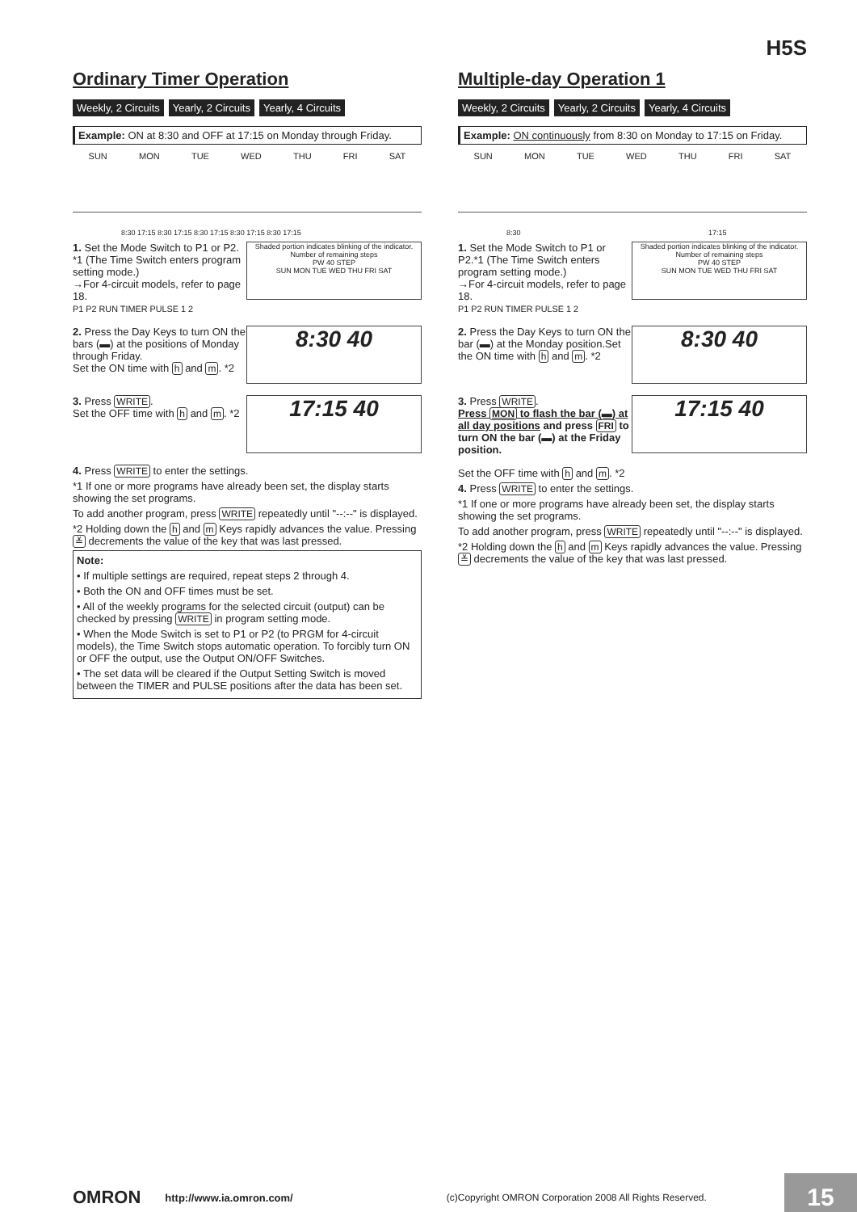H5S
Ordinary Timer Operation
Weekly, 2 Circuits Yearly, 2 Circuits Yearly, 4 Circuits
Example: ON at 8:30 and OFF at 17:15 on Monday through Friday.
SUN MON TUE WED THU FRI SAT
8:30 17:15 8:30 17:15 8:30 17:15 8:30 17:15 8:30 17:15
1. Set the Mode Switch to P1 or P2. *1 (The Time Switch enters program setting mode.)
→For 4-circuit models, refer to page 18.
P1 P2 RUN TIMER PULSE 1 2
Shaded portion indicates blinking of the indicator. Number of remaining steps
PW 40 STEP
SUN MON TUE WED THU FRI SAT
2. Press the Day Keys to turn ON the bars (▬) at the positions of Monday through Friday.
Set the ON time with h and m. *2
8:30 40
3. Press WRITE.
Set the OFF time with h and m. *2
17:15 40
4. Press WRITE to enter the settings.
*1 If one or more programs have already been set, the display starts showing the set programs.
To add another program, press WRITE repeatedly until "--:--" is displayed.
*2 Holding down the h and m Keys rapidly advances the value. Pressing ≚ decrements the value of the key that was last pressed.
Note:
• If multiple settings are required, repeat steps 2 through 4.
• Both the ON and OFF times must be set.
• All of the weekly programs for the selected circuit (output) can be checked by pressing WRITE in program setting mode.
• When the Mode Switch is set to P1 or P2 (to PRGM for 4-circuit models), the Time Switch stops automatic operation. To forcibly turn ON or OFF the output, use the Output ON/OFF Switches.
• The set data will be cleared if the Output Setting Switch is moved between the TIMER and PULSE positions after the data has been set.
Multiple-day Operation 1
Weekly, 2 Circuits Yearly, 2 Circuits Yearly, 4 Circuits
Example: ON continuously from 8:30 on Monday to 17:15 on Friday.
SUN MON TUE WED THU FRI SAT
8:30 17:15
1. Set the Mode Switch to P1 or P2.*1 (The Time Switch enters program setting mode.)
→For 4-circuit models, refer to page 18.
P1 P2 RUN TIMER PULSE 1 2
Shaded portion indicates blinking of the indicator. Number of remaining steps
PW 40 STEP
SUN MON TUE WED THU FRI SAT
2. Press the Day Keys to turn ON the bar (▬) at the Monday position.Set the ON time with h and m. *2
8:30 40
3. Press WRITE.
Press MON to flash the bar (▬) at all day positions and press FRI to turn ON the bar (▬) at the Friday position.
17:15 40
Set the OFF time with h and m. *2
4. Press WRITE to enter the settings.
*1 If one or more programs have already been set, the display starts showing the set programs.
To add another program, press WRITE repeatedly until "--:--" is displayed.
*2 Holding down the h and m Keys rapidly advances the value. Pressing ≚ decrements the value of the key that was last pressed.
OMRON http://www.ia.omron.com/ (c)Copyright OMRON Corporation 2008 All Rights Reserved.
15